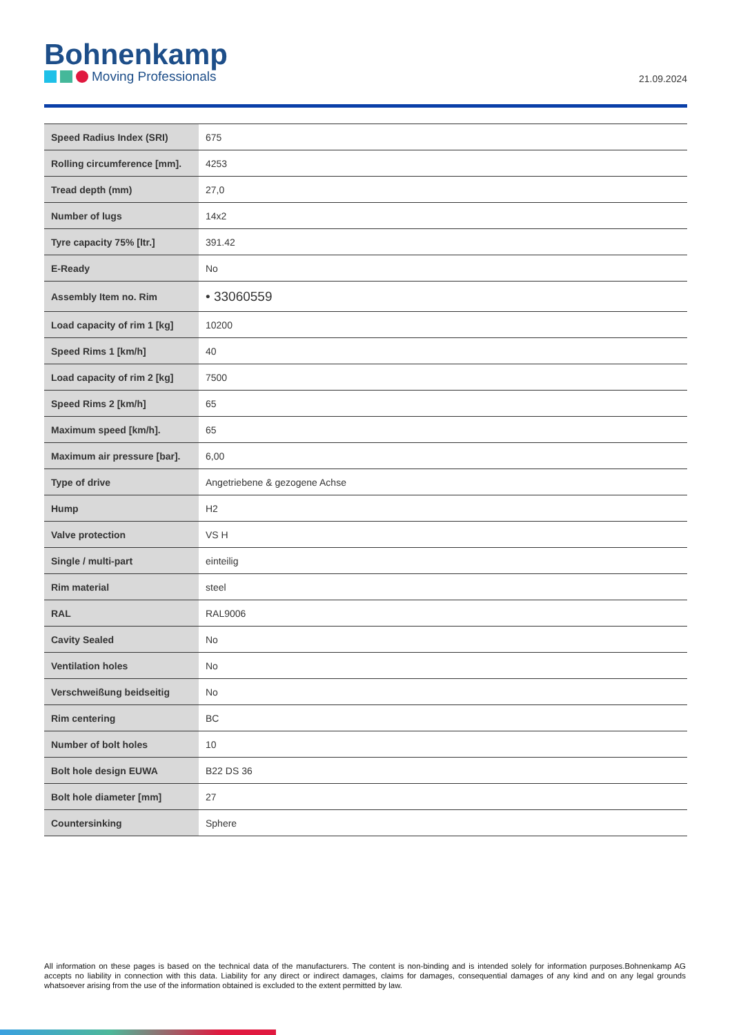Bohnenkamp
Moving Professionals
21.09.2024
| Speed Radius Index (SRI) | 675 |
| Rolling circumference [mm]. | 4253 |
| Tread depth (mm) | 27,0 |
| Number of lugs | 14x2 |
| Tyre capacity 75% [ltr.] | 391.42 |
| E-Ready | No |
| Assembly Item no. Rim | • 33060559 |
| Load capacity of rim 1 [kg] | 10200 |
| Speed Rims 1 [km/h] | 40 |
| Load capacity of rim 2 [kg] | 7500 |
| Speed Rims 2 [km/h] | 65 |
| Maximum speed [km/h]. | 65 |
| Maximum air pressure [bar]. | 6,00 |
| Type of drive | Angetriebene & gezogene Achse |
| Hump | H2 |
| Valve protection | VS H |
| Single / multi-part | einteilig |
| Rim material | steel |
| RAL | RAL9006 |
| Cavity Sealed | No |
| Ventilation holes | No |
| Verschweißung beidseitig | No |
| Rim centering | BC |
| Number of bolt holes | 10 |
| Bolt hole design EUWA | B22 DS 36 |
| Bolt hole diameter [mm] | 27 |
| Countersinking | Sphere |
All information on these pages is based on the technical data of the manufacturers. The content is non-binding and is intended solely for information purposes.Bohnenkamp AG accepts no liability in connection with this data. Liability for any direct or indirect damages, claims for damages, consequential damages of any kind and on any legal grounds whatsoever arising from the use of the information obtained is excluded to the extent permitted by law.